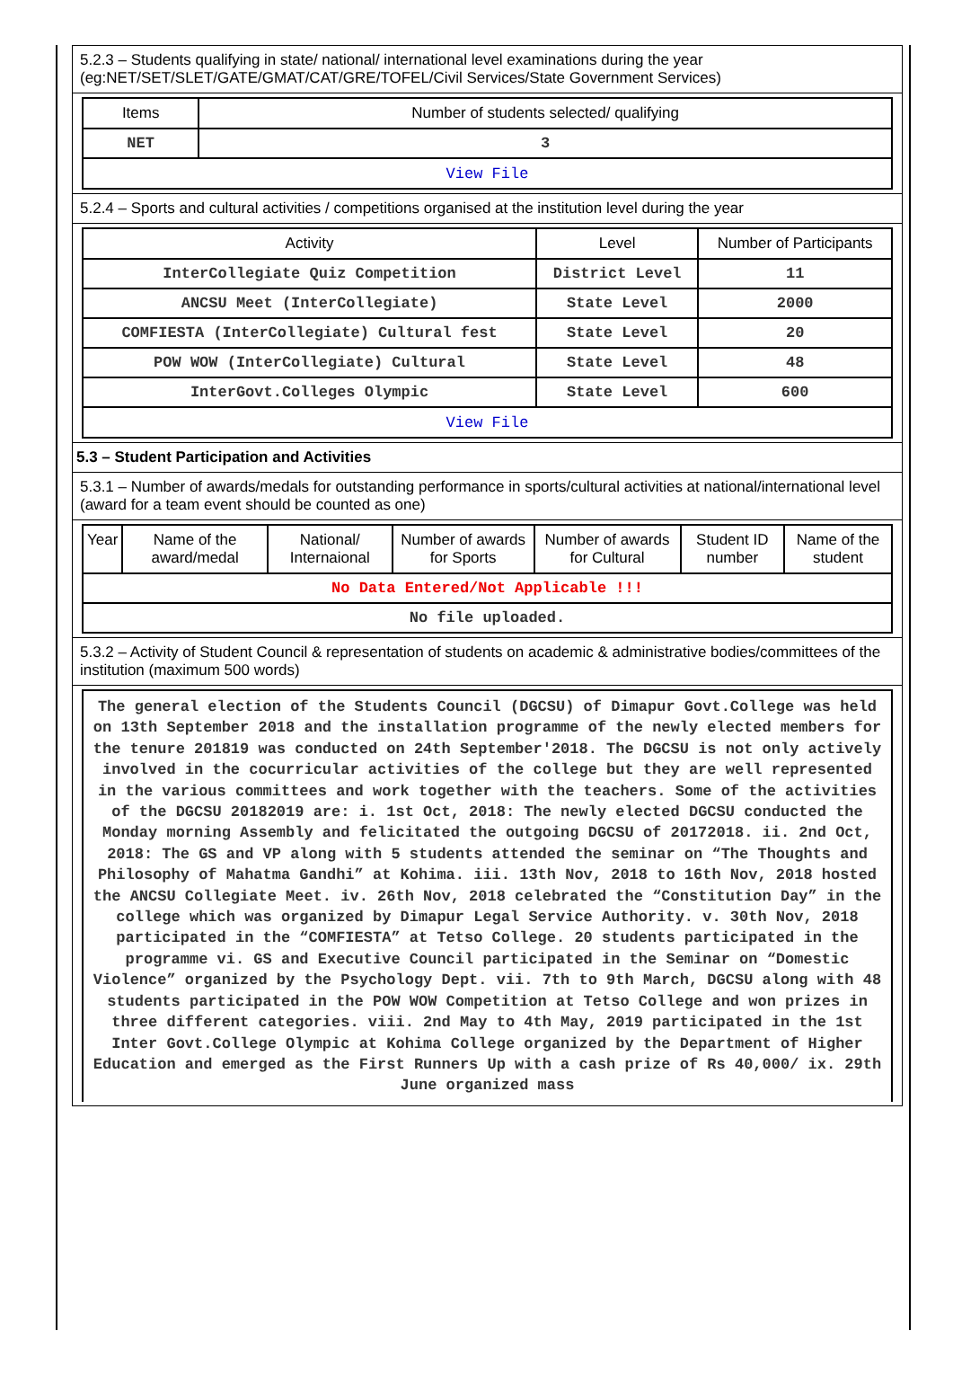5.2.3 – Students qualifying in state/ national/ international level examinations during the year (eg:NET/SET/SLET/GATE/GMAT/CAT/GRE/TOFEL/Civil Services/State Government Services)
| Items | Number of students selected/ qualifying |
| --- | --- |
| NET | 3 |
| View File | |
5.2.4 – Sports and cultural activities / competitions organised at the institution level during the year
| Activity | Level | Number of Participants |
| --- | --- | --- |
| InterCollegiate Quiz Competition | District Level | 11 |
| ANCSU Meet (InterCollegiate) | State Level | 2000 |
| COMFIESTA (InterCollegiate) Cultural fest | State Level | 20 |
| POW WOW (InterCollegiate) Cultural | State Level | 48 |
| InterGovt.Colleges Olympic | State Level | 600 |
| View File | | |
5.3 – Student Participation and Activities
5.3.1 – Number of awards/medals for outstanding performance in sports/cultural activities at national/international level (award for a team event should be counted as one)
| Year | Name of the award/medal | National/ Internaional | Number of awards for Sports | Number of awards for Cultural | Student ID number | Name of the student |
| --- | --- | --- | --- | --- | --- | --- |
| No Data Entered/Not Applicable !!! | | | | | | |
| No file uploaded. | | | | | | |
5.3.2 – Activity of Student Council & representation of students on academic & administrative bodies/committees of the institution (maximum 500 words)
The general election of the Students Council (DGCSU) of Dimapur Govt.College was held on 13th September 2018 and the installation programme of the newly elected members for the tenure 201819 was conducted on 24th September'2018. The DGCSU is not only actively involved in the cocurricular activities of the college but they are well represented in the various committees and work together with the teachers. Some of the activities of the DGCSU 20182019 are: i. 1st Oct, 2018: The newly elected DGCSU conducted the Monday morning Assembly and felicitated the outgoing DGCSU of 20172018. ii. 2nd Oct, 2018: The GS and VP along with 5 students attended the seminar on “The Thoughts and Philosophy of Mahatma Gandhi” at Kohima. iii. 13th Nov, 2018 to 16th Nov, 2018 hosted the ANCSU Collegiate Meet. iv. 26th Nov, 2018 celebrated the “Constitution Day” in the college which was organized by Dimapur Legal Service Authority. v. 30th Nov, 2018 participated in the “COMFIESTA” at Tetso College. 20 students participated in the programme vi. GS and Executive Council participated in the Seminar on “Domestic Violence” organized by the Psychology Dept. vii. 7th to 9th March, DGCSU along with 48 students participated in the POW WOW Competition at Tetso College and won prizes in three different categories. viii. 2nd May to 4th May, 2019 participated in the 1st Inter Govt.College Olympic at Kohima College organized by the Department of Higher Education and emerged as the First Runners Up with a cash prize of Rs 40,000/ ix. 29th June organized mass